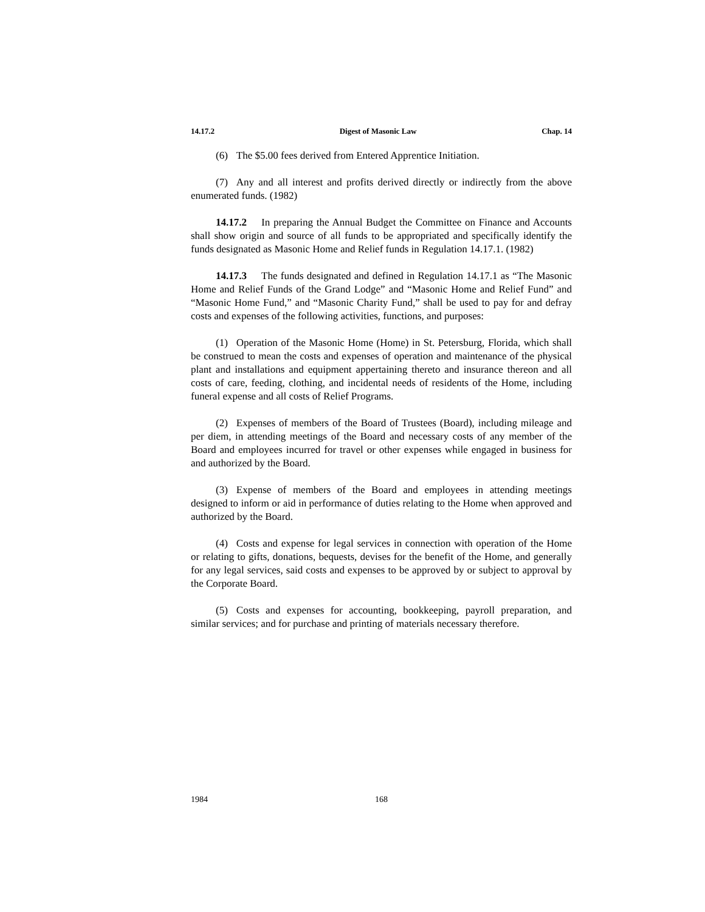14.17.2 Digest of Masonic Law Chap. 14
(6) The $5.00 fees derived from Entered Apprentice Initiation.
(7) Any and all interest and profits derived directly or indirectly from the above enumerated funds. (1982)
14.17.2 In preparing the Annual Budget the Committee on Finance and Accounts shall show origin and source of all funds to be appropriated and specifically identify the funds designated as Masonic Home and Relief funds in Regulation 14.17.1. (1982)
14.17.3 The funds designated and defined in Regulation 14.17.1 as “The Masonic Home and Relief Funds of the Grand Lodge” and “Masonic Home and Relief Fund” and “Masonic Home Fund,” and “Masonic Charity Fund,” shall be used to pay for and defray costs and expenses of the following activities, functions, and purposes:
(1) Operation of the Masonic Home (Home) in St. Petersburg, Florida, which shall be construed to mean the costs and expenses of operation and maintenance of the physical plant and installations and equipment appertaining thereto and insurance thereon and all costs of care, feeding, clothing, and incidental needs of residents of the Home, including funeral expense and all costs of Relief Programs.
(2) Expenses of members of the Board of Trustees (Board), including mileage and per diem, in attending meetings of the Board and necessary costs of any member of the Board and employees incurred for travel or other expenses while engaged in business for and authorized by the Board.
(3) Expense of members of the Board and employees in attending meetings designed to inform or aid in performance of duties relating to the Home when approved and authorized by the Board.
(4) Costs and expense for legal services in connection with operation of the Home or relating to gifts, donations, bequests, devises for the benefit of the Home, and generally for any legal services, said costs and expenses to be approved by or subject to approval by the Corporate Board.
(5) Costs and expenses for accounting, bookkeeping, payroll preparation, and similar services; and for purchase and printing of materials necessary therefore.
1984 168